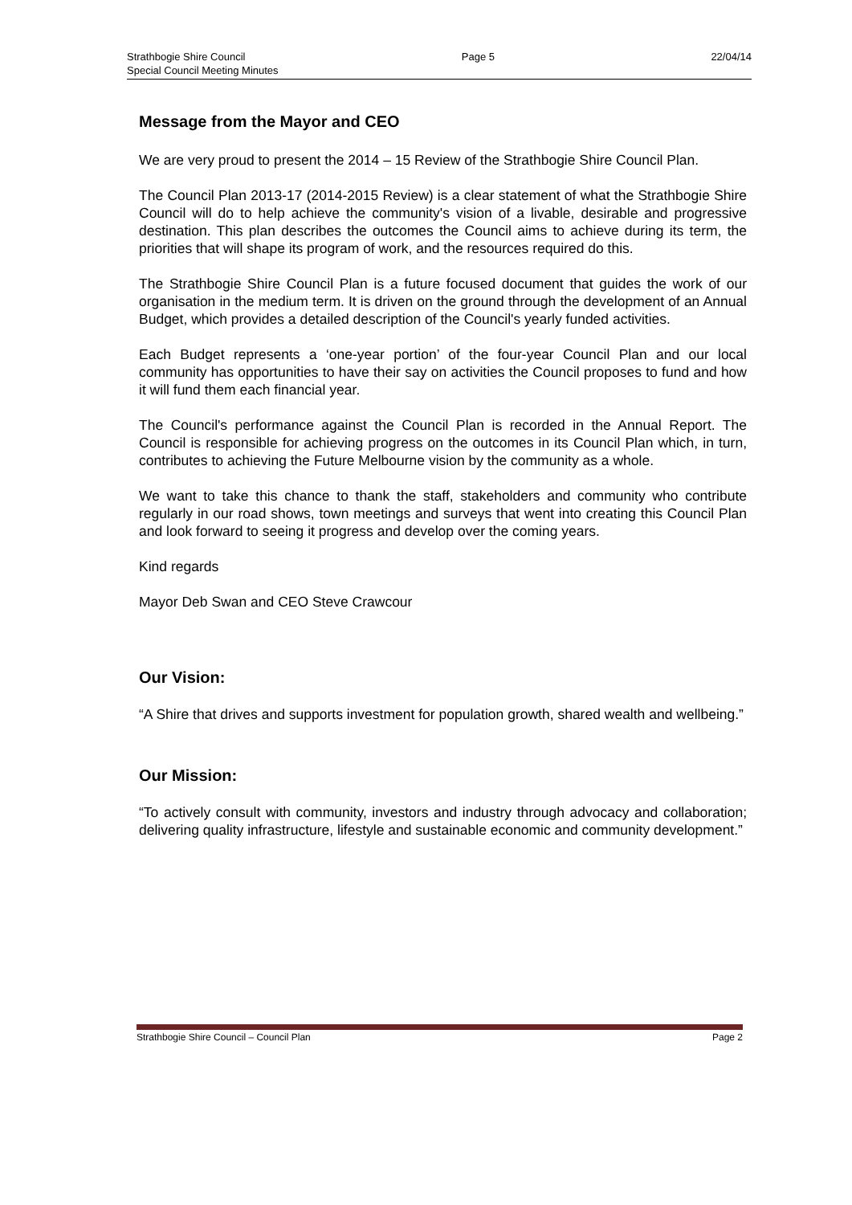Strathbogie Shire Council Page 5 22/04/14
Special Council Meeting Minutes
Message from the Mayor and CEO
We are very proud to present the 2014 – 15 Review of the Strathbogie Shire Council Plan.
The Council Plan 2013-17 (2014-2015 Review) is a clear statement of what the Strathbogie Shire Council will do to help achieve the community's vision of a livable, desirable and progressive destination. This plan describes the outcomes the Council aims to achieve during its term, the priorities that will shape its program of work, and the resources required do this.
The Strathbogie Shire Council Plan is a future focused document that guides the work of our organisation in the medium term. It is driven on the ground through the development of an Annual Budget, which provides a detailed description of the Council's yearly funded activities.
Each Budget represents a ‘one-year portion’ of the four-year Council Plan and our local community has opportunities to have their say on activities the Council proposes to fund and how it will fund them each financial year.
The Council's performance against the Council Plan is recorded in the Annual Report. The Council is responsible for achieving progress on the outcomes in its Council Plan which, in turn, contributes to achieving the Future Melbourne vision by the community as a whole.
We want to take this chance to thank the staff, stakeholders and community who contribute regularly in our road shows, town meetings and surveys that went into creating this Council Plan and look forward to seeing it progress and develop over the coming years.
Kind regards
Mayor Deb Swan and CEO Steve Crawcour
Our Vision:
“A Shire that drives and supports investment for population growth, shared wealth and wellbeing.”
Our Mission:
“To actively consult with community, investors and industry through advocacy and collaboration; delivering quality infrastructure, lifestyle and sustainable economic and community development.”
Strathbogie Shire Council – Council Plan Page 2